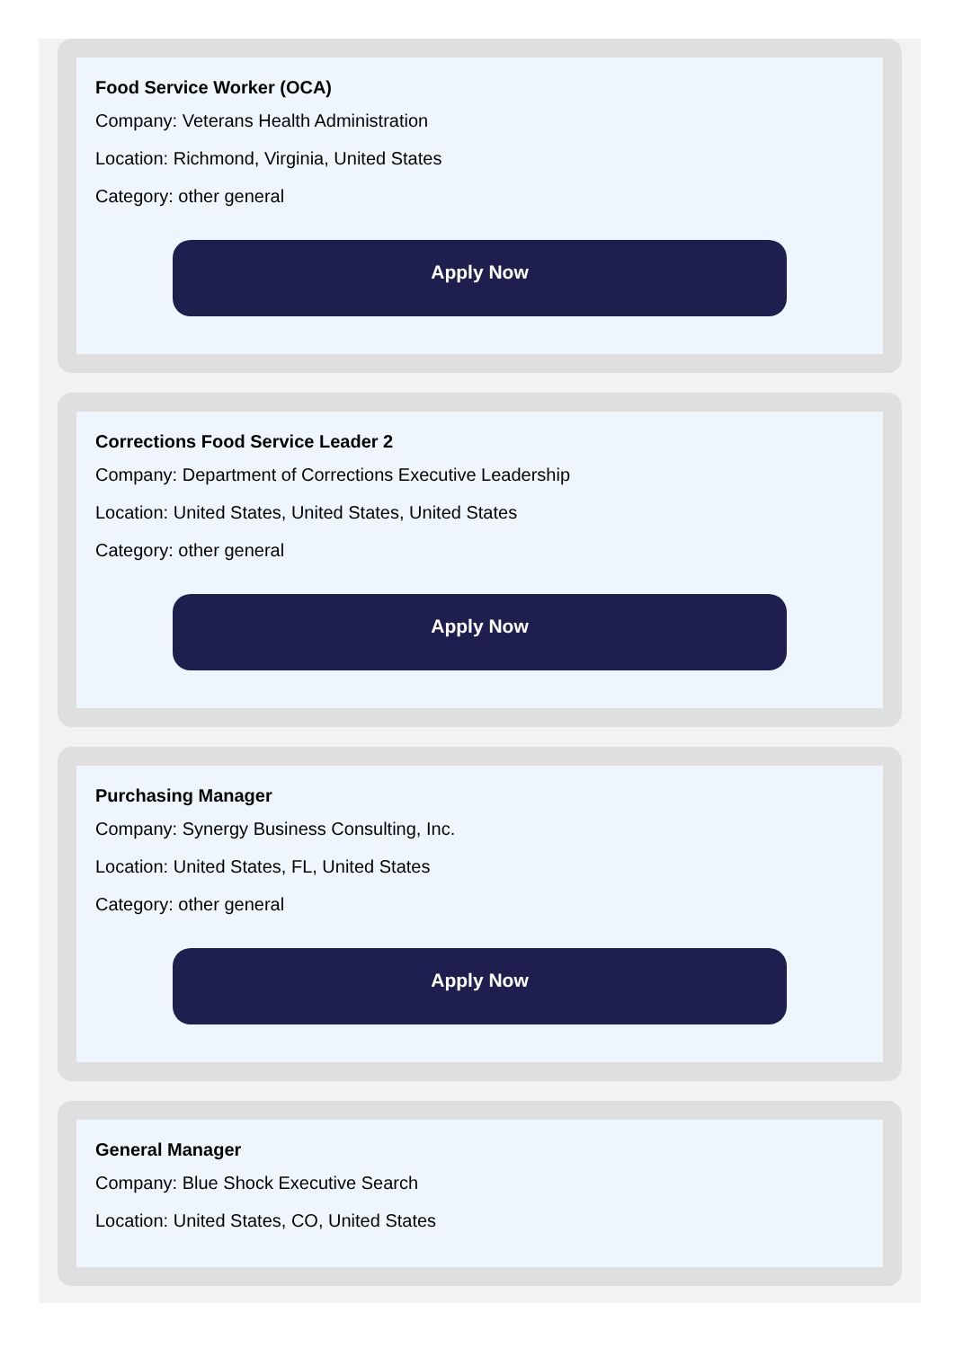Food Service Worker (OCA)
Company: Veterans Health Administration
Location: Richmond, Virginia, United States
Category: other general
Apply Now
Corrections Food Service Leader 2
Company: Department of Corrections Executive Leadership
Location: United States, United States, United States
Category: other general
Apply Now
Purchasing Manager
Company: Synergy Business Consulting, Inc.
Location: United States, FL, United States
Category: other general
Apply Now
General Manager
Company: Blue Shock Executive Search
Location: United States, CO, United States